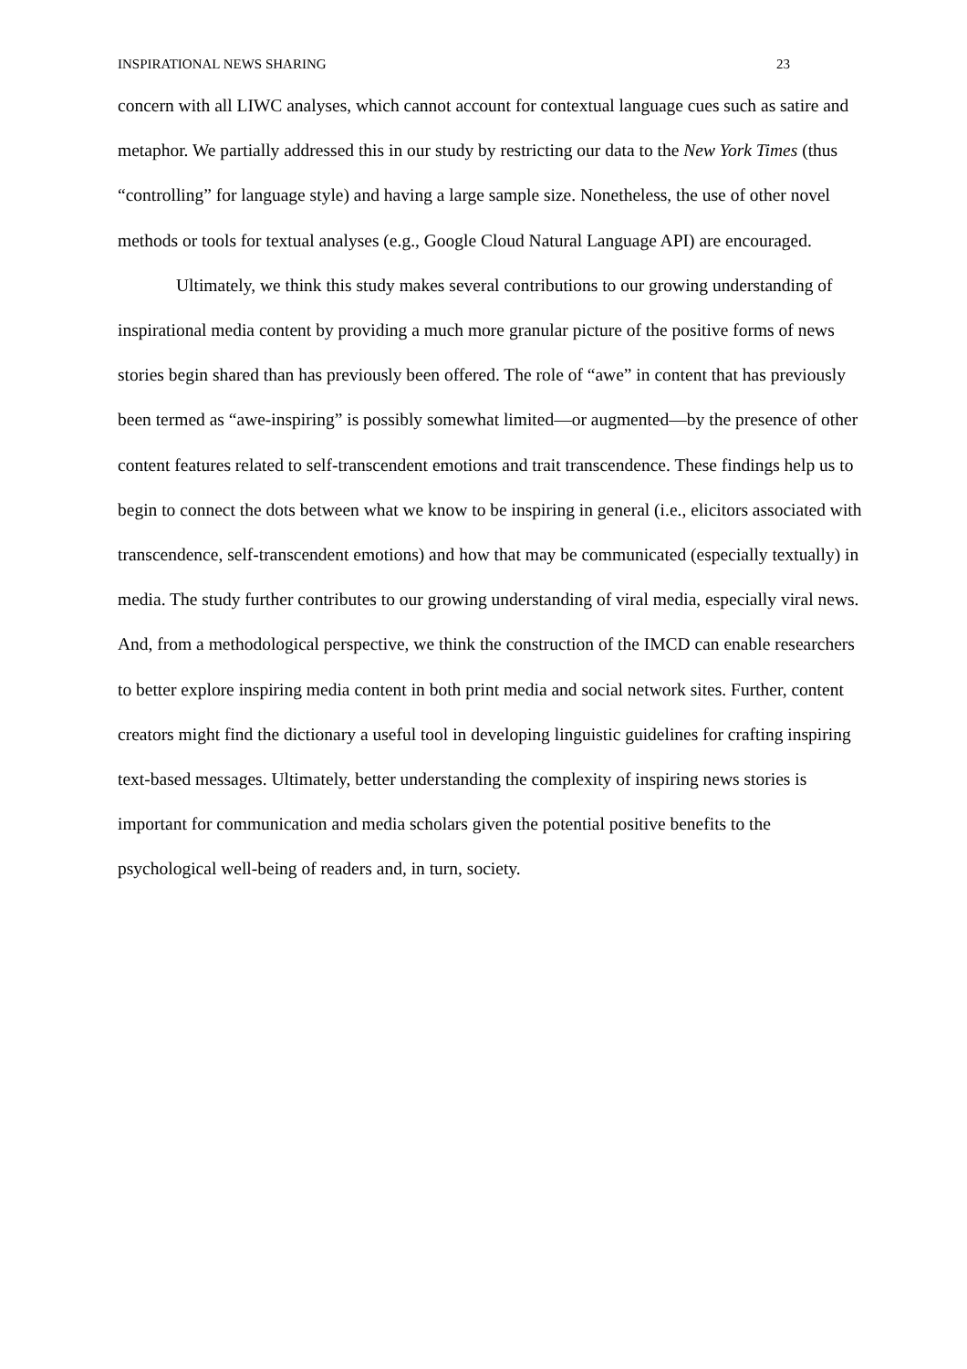INSPIRATIONAL NEWS SHARING 23
concern with all LIWC analyses, which cannot account for contextual language cues such as satire and metaphor. We partially addressed this in our study by restricting our data to the New York Times (thus “controlling” for language style) and having a large sample size. Nonetheless, the use of other novel methods or tools for textual analyses (e.g., Google Cloud Natural Language API) are encouraged.
Ultimately, we think this study makes several contributions to our growing understanding of inspirational media content by providing a much more granular picture of the positive forms of news stories begin shared than has previously been offered. The role of “awe” in content that has previously been termed as “awe-inspiring” is possibly somewhat limited—or augmented—by the presence of other content features related to self-transcendent emotions and trait transcendence. These findings help us to begin to connect the dots between what we know to be inspiring in general (i.e., elicitors associated with transcendence, self-transcendent emotions) and how that may be communicated (especially textually) in media. The study further contributes to our growing understanding of viral media, especially viral news. And, from a methodological perspective, we think the construction of the IMCD can enable researchers to better explore inspiring media content in both print media and social network sites. Further, content creators might find the dictionary a useful tool in developing linguistic guidelines for crafting inspiring text-based messages. Ultimately, better understanding the complexity of inspiring news stories is important for communication and media scholars given the potential positive benefits to the psychological well-being of readers and, in turn, society.